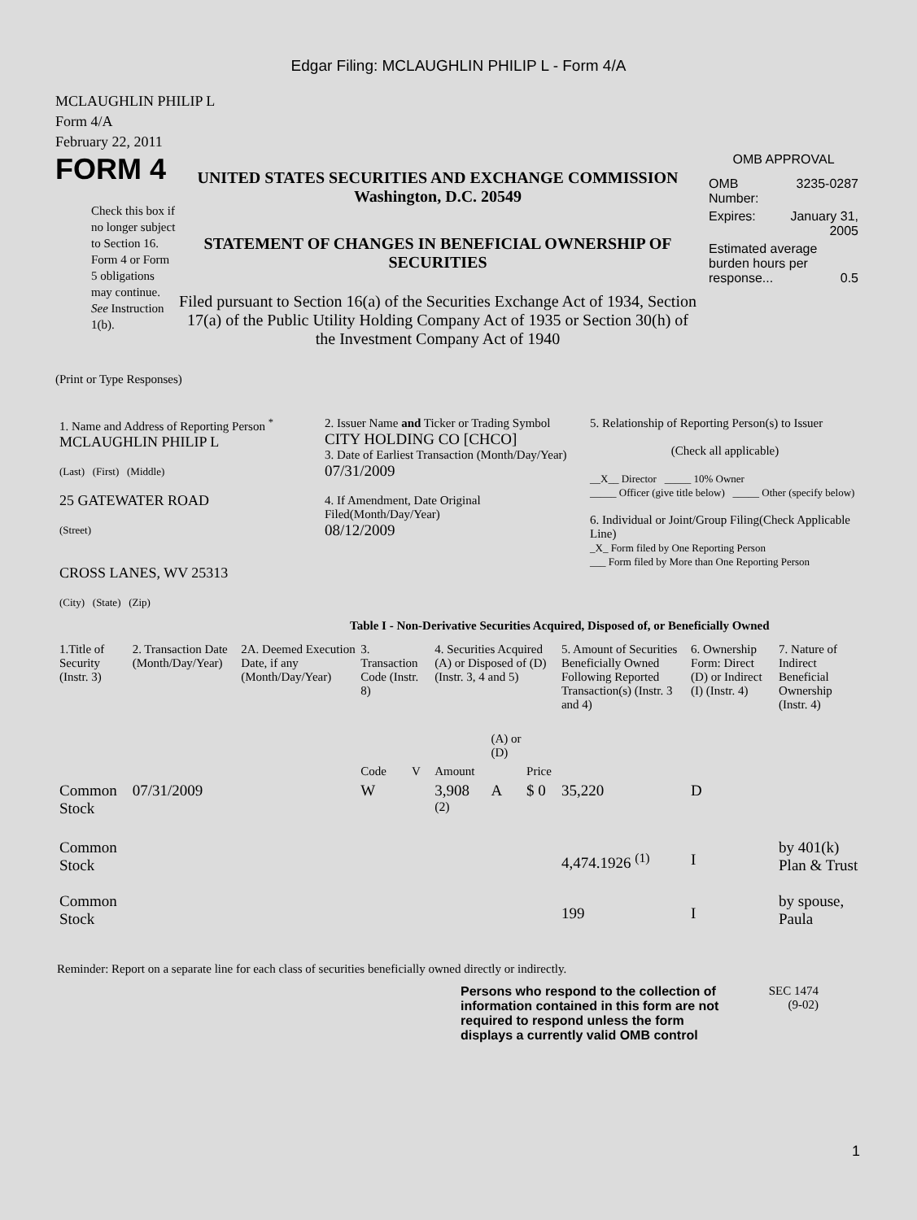Edgar Filing: MCLAUGHLIN PHILIP L - Form 4/A
MCLAUGHLIN PHILIP L
Form 4/A
February 22, 2011
FORM 4
Check this box if no longer subject to Section 16. Form 4 or Form 5 obligations may continue. See Instruction 1(b).
UNITED STATES SECURITIES AND EXCHANGE COMMISSION
Washington, D.C. 20549
STATEMENT OF CHANGES IN BENEFICIAL OWNERSHIP OF SECURITIES
Filed pursuant to Section 16(a) of the Securities Exchange Act of 1934, Section 17(a) of the Public Utility Holding Company Act of 1935 or Section 30(h) of the Investment Company Act of 1940
OMB APPROVAL
| OMB Number: | 3235-0287 |
| Expires: | January 31, 2005 |
| Estimated average burden hours per response... 0.5 | |
(Print or Type Responses)
| 1. Name and Address of Reporting Person <sup>*</sup> MCLAUGHLIN PHILIP L (Last) (First) (Middle) 25 GATEWATER ROAD (Street) CROSS LANES, WV 25313 (City) (State) (Zip) | 2. Issuer Name and Ticker or Trading Symbol CITY HOLDING CO [CHCO] 3. Date of Earliest Transaction (Month/Day/Year) 07/31/2009 4. If Amendment, Date Original Filed(Month/Day/Year) 08/12/2009 | 5. Relationship of Reporting Person(s) to Issuer (Check all applicable) __X__ Director _____ 10% Owner _____ Officer (give title below) _____ Other (specify below) 6. Individual or Joint/Group Filing(Check Applicable Line) _X_ Form filed by One Reporting Person ___ Form filed by More than One Reporting Person |
Table I - Non-Derivative Securities Acquired, Disposed of, or Beneficially Owned
| 1.Title of Security (Instr. 3) | 2. Transaction Date (Month/Day/Year) | 2A. Deemed Execution Date, if any (Month/Day/Year) | 3. Transaction Code (Instr. 8) | | 4. Securities Acquired (A) or Disposed of (D) (Instr. 3, 4 and 5) | | | 5. Amount of Securities Beneficially Owned Following Reported Transaction(s) (Instr. 3 and 4) | 6. Ownership Form: Direct (D) or Indirect (I) (Instr. 4) | 7. Nature of Indirect Beneficial Ownership (Instr. 4) |
| --- | --- | --- | --- | --- | --- | --- | --- | --- | --- | --- |
| | | | Code | V | Amount | (A) or (D) | Price | | | |
| Common Stock | 07/31/2009 | | W | | 3,908 <sup>(2)</sup> | A | $ 0 | 35,220 | D | |
| Common Stock | | | | | | | | 4,474.1926 <sup>(1)</sup> | I | by 401(k) Plan & Trust |
| Common Stock | | | | | | | | 199 | I | by spouse, Paula |
Reminder: Report on a separate line for each class of securities beneficially owned directly or indirectly.
Persons who respond to the collection of information contained in this form are not required to respond unless the form displays a currently valid OMB control
SEC 1474
(9-02)
1